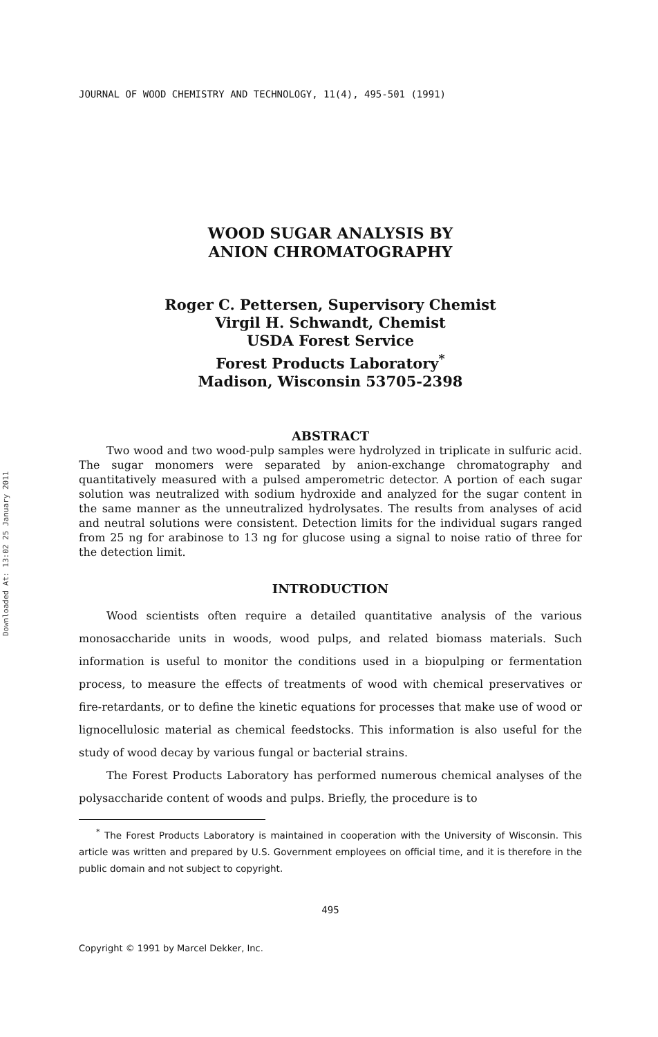Downloaded At: 13:02 25 January 2011
JOURNAL OF WOOD CHEMISTRY AND TECHNOLOGY, 11(4), 495-501 (1991)
WOOD SUGAR ANALYSIS BY
ANION CHROMATOGRAPHY
Roger C. Pettersen, Supervisory Chemist
Virgil H. Schwandt, Chemist
USDA Forest Service
Forest Products Laboratory<sup>*</sup>
Madison, Wisconsin 53705-2398
ABSTRACT
Two wood and two wood-pulp samples were hydrolyzed in triplicate in sulfuric acid. The sugar monomers were separated by anion-exchange chromatography and quantitatively measured with a pulsed amperometric detector. A portion of each sugar solution was neutralized with sodium hydroxide and analyzed for the sugar content in the same manner as the unneutralized hydrolysates. The results from analyses of acid and neutral solutions were consistent. Detection limits for the individual sugars ranged from 25 ng for arabinose to 13 ng for glucose using a signal to noise ratio of three for the detection limit.
INTRODUCTION
Wood scientists often require a detailed quantitative analysis of the various monosaccharide units in woods, wood pulps, and related biomass materials. Such information is useful to monitor the conditions used in a biopulping or fermentation process, to measure the effects of treatments of wood with chemical preservatives or fire-retardants, or to define the kinetic equations for processes that make use of wood or lignocellulosic material as chemical feedstocks. This information is also useful for the study of wood decay by various fungal or bacterial strains.
The Forest Products Laboratory has performed numerous chemical analyses of the polysaccharide content of woods and pulps. Briefly, the procedure is to
<sup>*</sup> The Forest Products Laboratory is maintained in cooperation with the University of Wisconsin. This article was written and prepared by U.S. Government employees on official time, and it is therefore in the public domain and not subject to copyright.
495
Copyright © 1991 by Marcel Dekker, Inc.